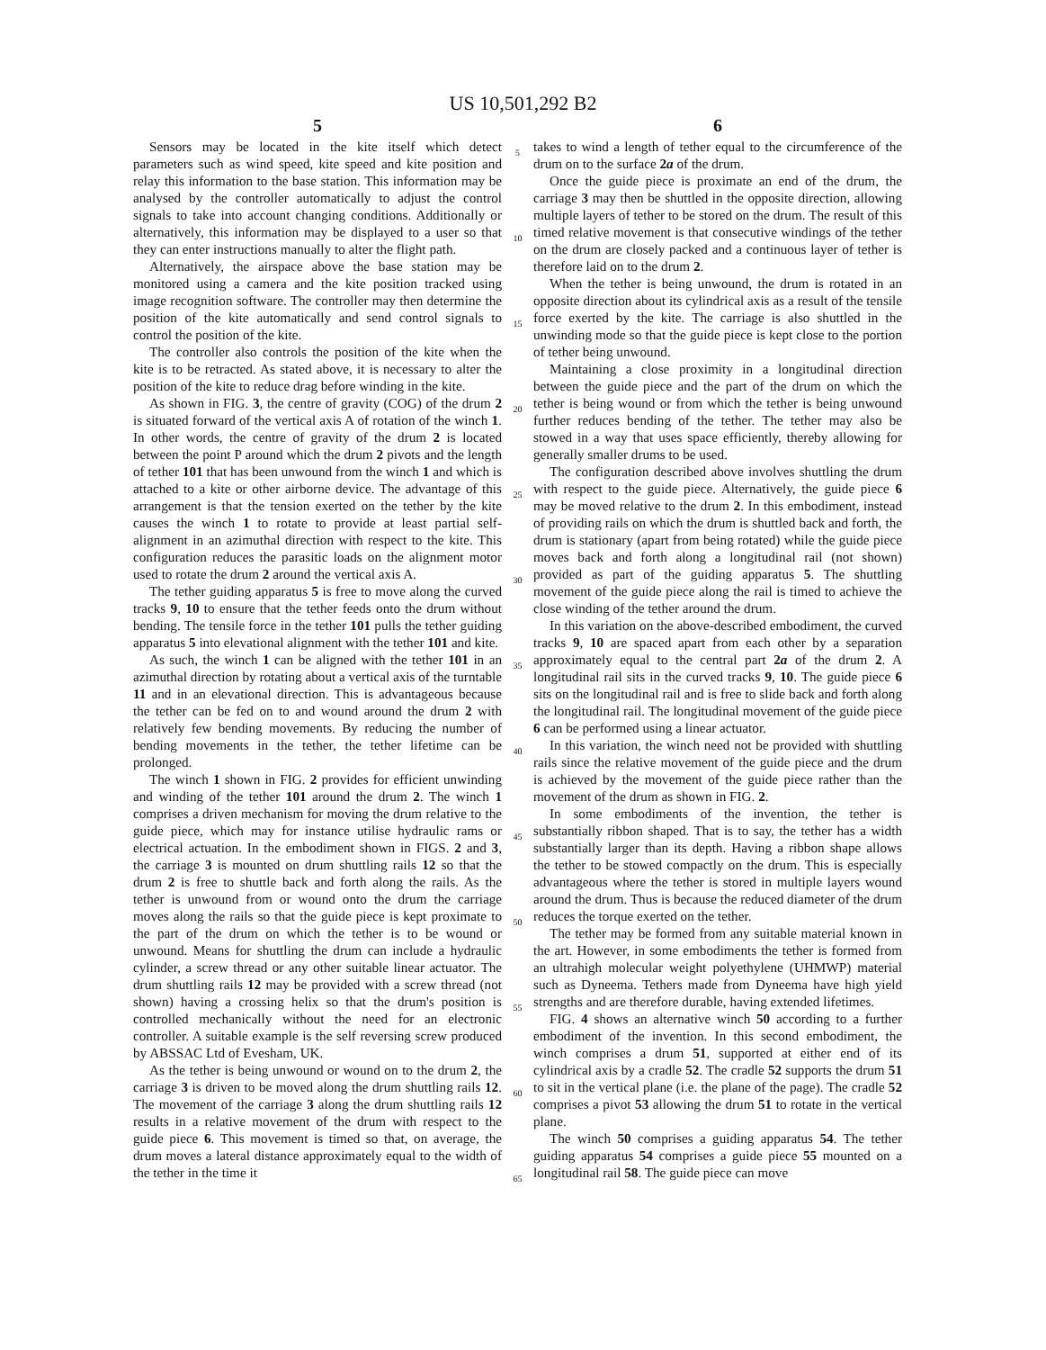US 10,501,292 B2
5
Sensors may be located in the kite itself which detect parameters such as wind speed, kite speed and kite position and relay this information to the base station. This information may be analysed by the controller automatically to adjust the control signals to take into account changing conditions. Additionally or alternatively, this information may be displayed to a user so that they can enter instructions manually to alter the flight path.
Alternatively, the airspace above the base station may be monitored using a camera and the kite position tracked using image recognition software. The controller may then determine the position of the kite automatically and send control signals to control the position of the kite.
The controller also controls the position of the kite when the kite is to be retracted. As stated above, it is necessary to alter the position of the kite to reduce drag before winding in the kite.
As shown in FIG. 3, the centre of gravity (COG) of the drum 2 is situated forward of the vertical axis A of rotation of the winch 1. In other words, the centre of gravity of the drum 2 is located between the point P around which the drum 2 pivots and the length of tether 101 that has been unwound from the winch 1 and which is attached to a kite or other airborne device. The advantage of this arrangement is that the tension exerted on the tether by the kite causes the winch 1 to rotate to provide at least partial self-alignment in an azimuthal direction with respect to the kite. This configuration reduces the parasitic loads on the alignment motor used to rotate the drum 2 around the vertical axis A.
The tether guiding apparatus 5 is free to move along the curved tracks 9, 10 to ensure that the tether feeds onto the drum without bending. The tensile force in the tether 101 pulls the tether guiding apparatus 5 into elevational alignment with the tether 101 and kite.
As such, the winch 1 can be aligned with the tether 101 in an azimuthal direction by rotating about a vertical axis of the turntable 11 and in an elevational direction. This is advantageous because the tether can be fed on to and wound around the drum 2 with relatively few bending movements. By reducing the number of bending movements in the tether, the tether lifetime can be prolonged.
The winch 1 shown in FIG. 2 provides for efficient unwinding and winding of the tether 101 around the drum 2. The winch 1 comprises a driven mechanism for moving the drum relative to the guide piece, which may for instance utilise hydraulic rams or electrical actuation. In the embodiment shown in FIGS. 2 and 3, the carriage 3 is mounted on drum shuttling rails 12 so that the drum 2 is free to shuttle back and forth along the rails. As the tether is unwound from or wound onto the drum the carriage moves along the rails so that the guide piece is kept proximate to the part of the drum on which the tether is to be wound or unwound. Means for shuttling the drum can include a hydraulic cylinder, a screw thread or any other suitable linear actuator. The drum shuttling rails 12 may be provided with a screw thread (not shown) having a crossing helix so that the drum's position is controlled mechanically without the need for an electronic controller. A suitable example is the self reversing screw produced by ABSSAC Ltd of Evesham, UK.
As the tether is being unwound or wound on to the drum 2, the carriage 3 is driven to be moved along the drum shuttling rails 12. The movement of the carriage 3 along the drum shuttling rails 12 results in a relative movement of the drum with respect to the guide piece 6. This movement is timed so that, on average, the drum moves a lateral distance approximately equal to the width of the tether in the time it
5
10
15
20
25
30
35
40
45
50
55
60
65
6
takes to wind a length of tether equal to the circumference of the drum on to the surface 2a of the drum.
Once the guide piece is proximate an end of the drum, the carriage 3 may then be shuttled in the opposite direction, allowing multiple layers of tether to be stored on the drum. The result of this timed relative movement is that consecutive windings of the tether on the drum are closely packed and a continuous layer of tether is therefore laid on to the drum 2.
When the tether is being unwound, the drum is rotated in an opposite direction about its cylindrical axis as a result of the tensile force exerted by the kite. The carriage is also shuttled in the unwinding mode so that the guide piece is kept close to the portion of tether being unwound.
Maintaining a close proximity in a longitudinal direction between the guide piece and the part of the drum on which the tether is being wound or from which the tether is being unwound further reduces bending of the tether. The tether may also be stowed in a way that uses space efficiently, thereby allowing for generally smaller drums to be used.
The configuration described above involves shuttling the drum with respect to the guide piece. Alternatively, the guide piece 6 may be moved relative to the drum 2. In this embodiment, instead of providing rails on which the drum is shuttled back and forth, the drum is stationary (apart from being rotated) while the guide piece moves back and forth along a longitudinal rail (not shown) provided as part of the guiding apparatus 5. The shuttling movement of the guide piece along the rail is timed to achieve the close winding of the tether around the drum.
In this variation on the above-described embodiment, the curved tracks 9, 10 are spaced apart from each other by a separation approximately equal to the central part 2a of the drum 2. A longitudinal rail sits in the curved tracks 9, 10. The guide piece 6 sits on the longitudinal rail and is free to slide back and forth along the longitudinal rail. The longitudinal movement of the guide piece 6 can be performed using a linear actuator.
In this variation, the winch need not be provided with shuttling rails since the relative movement of the guide piece and the drum is achieved by the movement of the guide piece rather than the movement of the drum as shown in FIG. 2.
In some embodiments of the invention, the tether is substantially ribbon shaped. That is to say, the tether has a width substantially larger than its depth. Having a ribbon shape allows the tether to be stowed compactly on the drum. This is especially advantageous where the tether is stored in multiple layers wound around the drum. Thus is because the reduced diameter of the drum reduces the torque exerted on the tether.
The tether may be formed from any suitable material known in the art. However, in some embodiments the tether is formed from an ultrahigh molecular weight polyethylene (UHMWP) material such as Dyneema. Tethers made from Dyneema have high yield strengths and are therefore durable, having extended lifetimes.
FIG. 4 shows an alternative winch 50 according to a further embodiment of the invention. In this second embodiment, the winch comprises a drum 51, supported at either end of its cylindrical axis by a cradle 52. The cradle 52 supports the drum 51 to sit in the vertical plane (i.e. the plane of the page). The cradle 52 comprises a pivot 53 allowing the drum 51 to rotate in the vertical plane.
The winch 50 comprises a guiding apparatus 54. The tether guiding apparatus 54 comprises a guide piece 55 mounted on a longitudinal rail 58. The guide piece can move